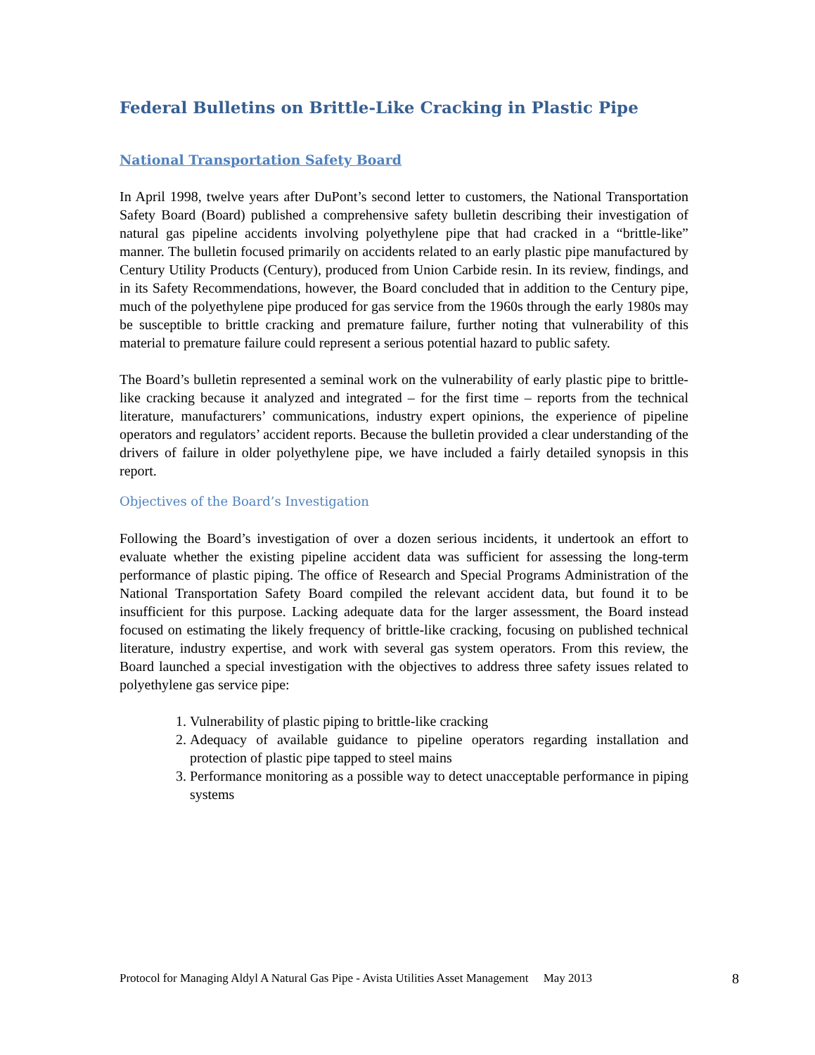Federal Bulletins on Brittle-Like Cracking in Plastic Pipe
National Transportation Safety Board
In April 1998, twelve years after DuPont’s second letter to customers, the National Transportation Safety Board (Board) published a comprehensive safety bulletin describing their investigation of natural gas pipeline accidents involving polyethylene pipe that had cracked in a “brittle-like” manner. The bulletin focused primarily on accidents related to an early plastic pipe manufactured by Century Utility Products (Century), produced from Union Carbide resin. In its review, findings, and in its Safety Recommendations, however, the Board concluded that in addition to the Century pipe, much of the polyethylene pipe produced for gas service from the 1960s through the early 1980s may be susceptible to brittle cracking and premature failure, further noting that vulnerability of this material to premature failure could represent a serious potential hazard to public safety.
The Board’s bulletin represented a seminal work on the vulnerability of early plastic pipe to brittle-like cracking because it analyzed and integrated – for the first time – reports from the technical literature, manufacturers’ communications, industry expert opinions, the experience of pipeline operators and regulators’ accident reports. Because the bulletin provided a clear understanding of the drivers of failure in older polyethylene pipe, we have included a fairly detailed synopsis in this report.
Objectives of the Board’s Investigation
Following the Board’s investigation of over a dozen serious incidents, it undertook an effort to evaluate whether the existing pipeline accident data was sufficient for assessing the long-term performance of plastic piping. The office of Research and Special Programs Administration of the National Transportation Safety Board compiled the relevant accident data, but found it to be insufficient for this purpose. Lacking adequate data for the larger assessment, the Board instead focused on estimating the likely frequency of brittle-like cracking, focusing on published technical literature, industry expertise, and work with several gas system operators. From this review, the Board launched a special investigation with the objectives to address three safety issues related to polyethylene gas service pipe:
1. Vulnerability of plastic piping to brittle-like cracking
2. Adequacy of available guidance to pipeline operators regarding installation and protection of plastic pipe tapped to steel mains
3. Performance monitoring as a possible way to detect unacceptable performance in piping systems
Protocol for Managing Aldyl A Natural Gas Pipe - Avista Utilities Asset Management May 2013 8